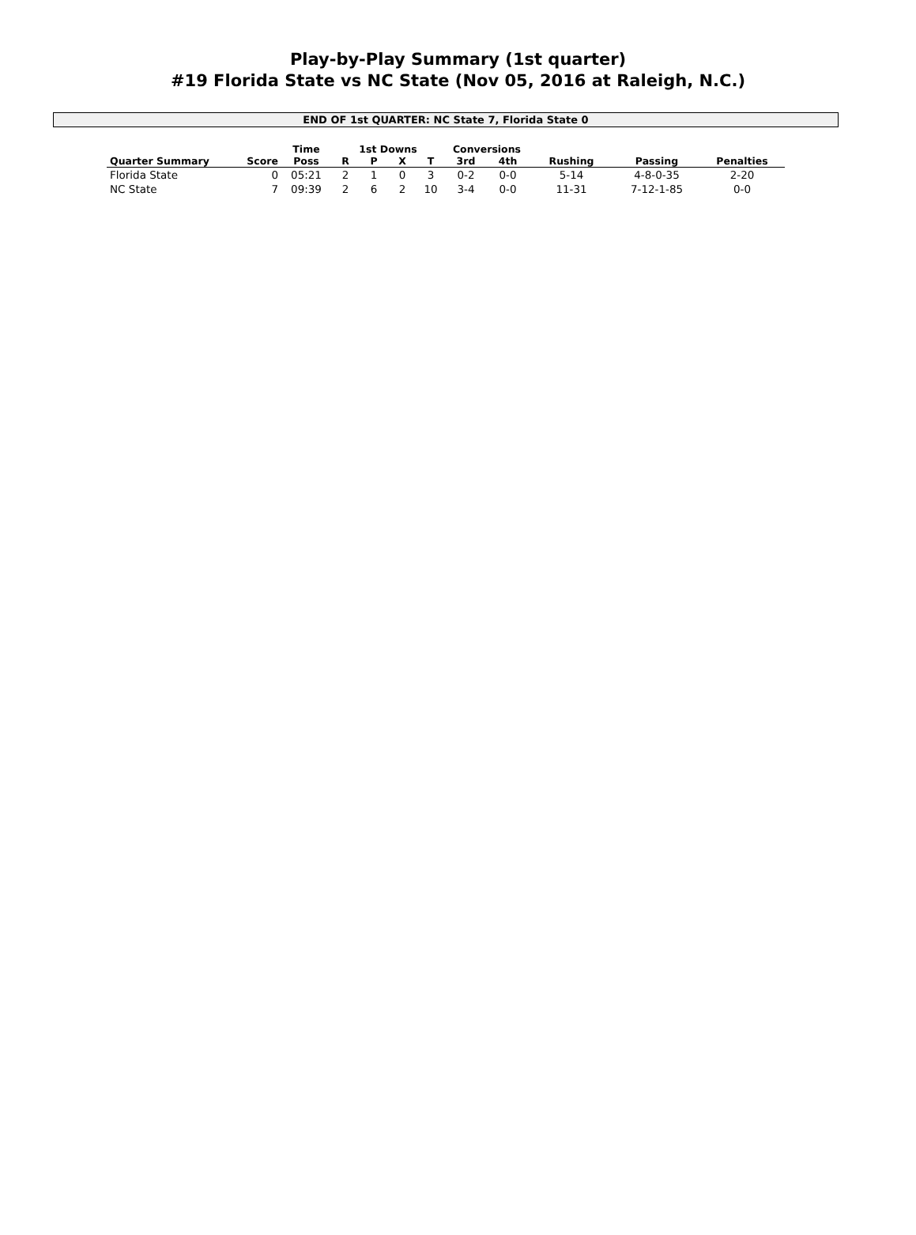Play-by-Play Summary (1st quarter)
#19 Florida State vs NC State (Nov 05, 2016 at Raleigh, N.C.)
END OF 1st QUARTER: NC State 7, Florida State 0
| | | Time | 1st Downs | | | | Conversions | | | | |
| --- | --- | --- | --- | --- | --- | --- | --- | --- | --- | --- | --- |
| Quarter Summary | Score | Poss | R | P | X | T | 3rd | 4th | Rushing | Passing | Penalties |
| Florida State | 0 | 05:21 | 2 | 1 | 0 | 3 | 0-2 | 0-0 | 5-14 | 4-8-0-35 | 2-20 |
| NC State | 7 | 09:39 | 2 | 6 | 2 | 10 | 3-4 | 0-0 | 11-31 | 7-12-1-85 | 0-0 |